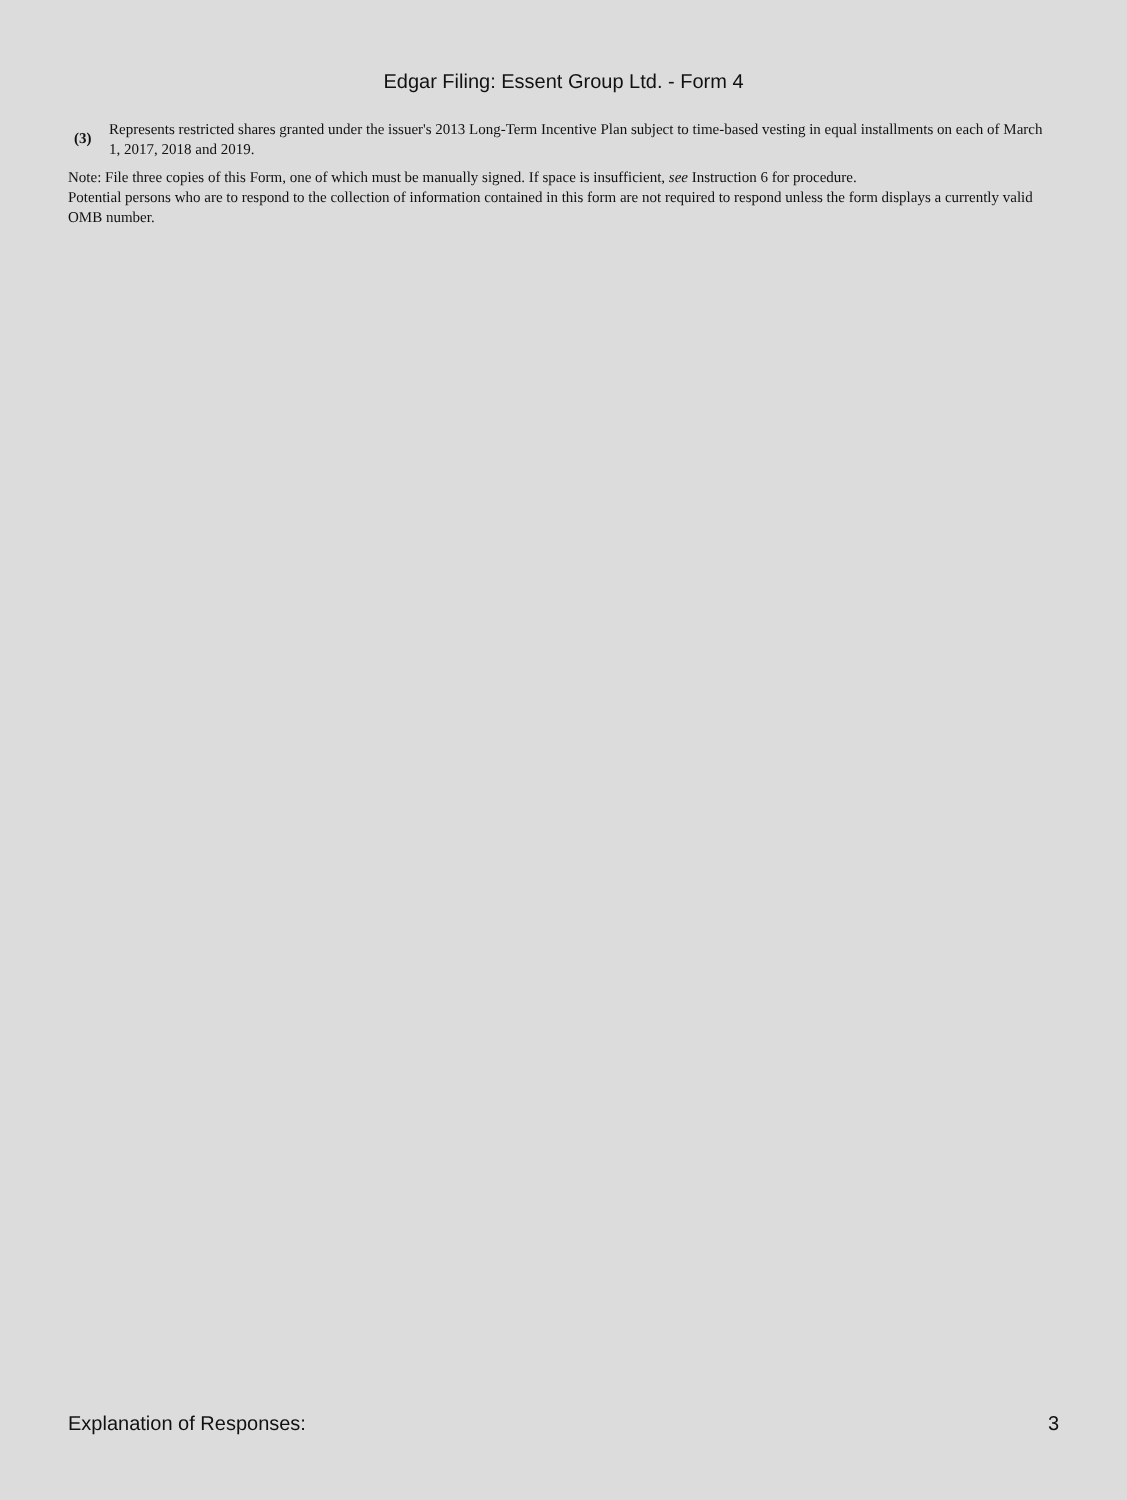Edgar Filing: Essent Group Ltd. - Form 4
(3)
Represents restricted shares granted under the issuer's 2013 Long-Term Incentive Plan subject to time-based vesting in equal installments on each of March 1, 2017, 2018 and 2019.
Note: File three copies of this Form, one of which must be manually signed. If space is insufficient, see Instruction 6 for procedure.
Potential persons who are to respond to the collection of information contained in this form are not required to respond unless the form displays a currently valid OMB number.
Explanation of Responses: 3